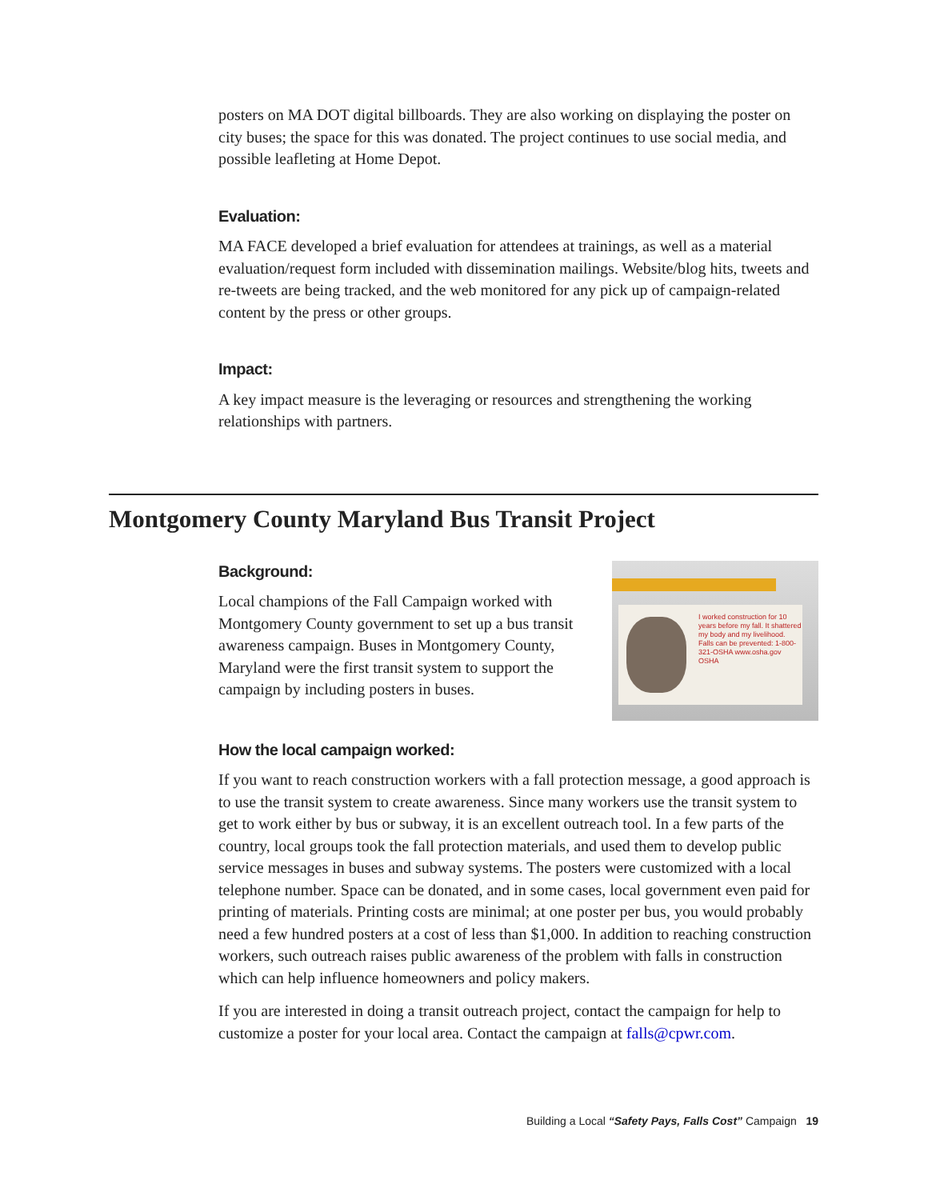posters on MA DOT digital billboards. They are also working on displaying the poster on city buses; the space for this was donated. The project continues to use social media, and possible leafleting at Home Depot.
Evaluation:
MA FACE developed a brief evaluation for attendees at trainings, as well as a material evaluation/request form included with dissemination mailings. Website/blog hits, tweets and re-tweets are being tracked, and the web monitored for any pick up of campaign-related content by the press or other groups.
Impact:
A key impact measure is the leveraging or resources and strengthening the working relationships with partners.
Montgomery County Maryland Bus Transit Project
I worked construction for 10 years before my fall. It shattered my body and my livelihood.
Falls can be prevented: 1-800-321-OSHA www.osha.gov
OSHA
Background:
Local champions of the Fall Campaign worked with Montgomery County government to set up a bus transit awareness campaign. Buses in Montgomery County, Maryland were the first transit system to support the campaign by including posters in buses.
How the local campaign worked:
If you want to reach construction workers with a fall protection message, a good approach is to use the transit system to create awareness. Since many workers use the transit system to get to work either by bus or subway, it is an excellent outreach tool. In a few parts of the country, local groups took the fall protection materials, and used them to develop public service messages in buses and subway systems. The posters were customized with a local telephone number. Space can be donated, and in some cases, local government even paid for printing of materials. Printing costs are minimal; at one poster per bus, you would probably need a few hundred posters at a cost of less than $1,000. In addition to reaching construction workers, such outreach raises public awareness of the problem with falls in construction which can help influence homeowners and policy makers.
If you are interested in doing a transit outreach project, contact the campaign for help to customize a poster for your local area. Contact the campaign at falls@cpwr.com.
Building a Local “Safety Pays, Falls Cost” Campaign 19